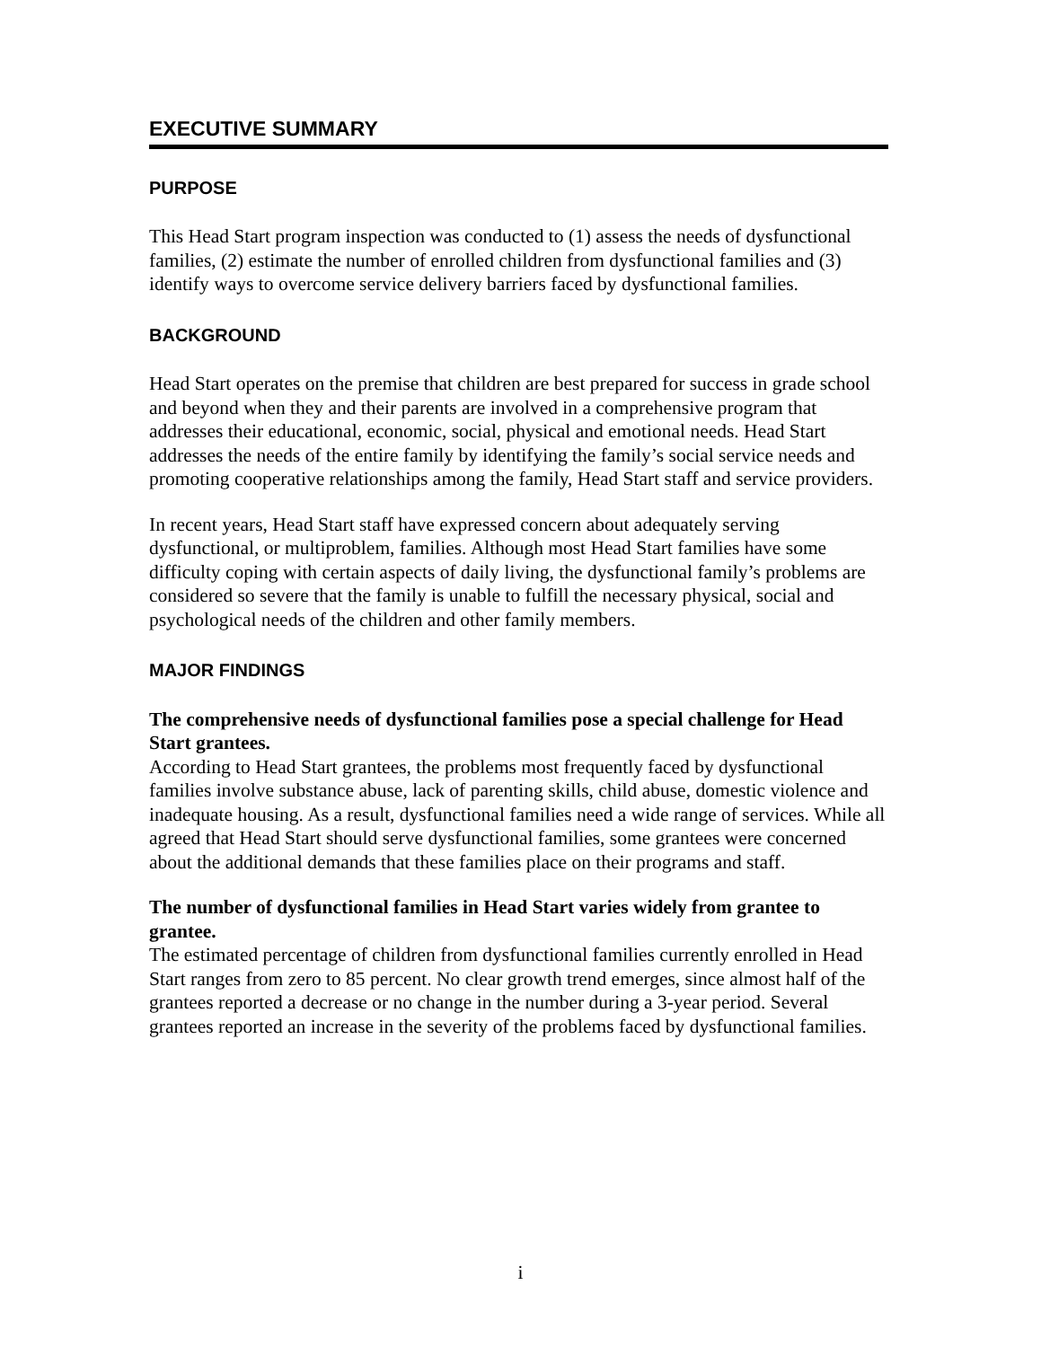EXECUTIVE SUMMARY
PURPOSE
This Head Start program inspection was conducted to (1) assess the needs of dysfunctional families, (2) estimate the number of enrolled children from dysfunctional families and (3) identify ways to overcome service delivery barriers faced by dysfunctional families.
BACKGROUND
Head Start operates on the premise that children are best prepared for success in grade school and beyond when they and their parents are involved in a comprehensive program that addresses their educational, economic, social, physical and emotional needs. Head Start addresses the needs of the entire family by identifying the family’s social service needs and promoting cooperative relationships among the family, Head Start staff and service providers.
In recent years, Head Start staff have expressed concern about adequately serving dysfunctional, or multiproblem, families. Although most Head Start families have some difficulty coping with certain aspects of daily living, the dysfunctional family’s problems are considered so severe that the family is unable to fulfill the necessary physical, social and psychological needs of the children and other family members.
MAJOR FINDINGS
The comprehensive needs of dysfunctional families pose a special challenge for Head Start grantees.
According to Head Start grantees, the problems most frequently faced by dysfunctional families involve substance abuse, lack of parenting skills, child abuse, domestic violence and inadequate housing. As a result, dysfunctional families need a wide range of services. While all agreed that Head Start should serve dysfunctional families, some grantees were concerned about the additional demands that these families place on their programs and staff.
The number of dysfunctional families in Head Start varies widely from grantee to grantee.
The estimated percentage of children from dysfunctional families currently enrolled in Head Start ranges from zero to 85 percent. No clear growth trend emerges, since almost half of the grantees reported a decrease or no change in the number during a 3-year period. Several grantees reported an increase in the severity of the problems faced by dysfunctional families.
i